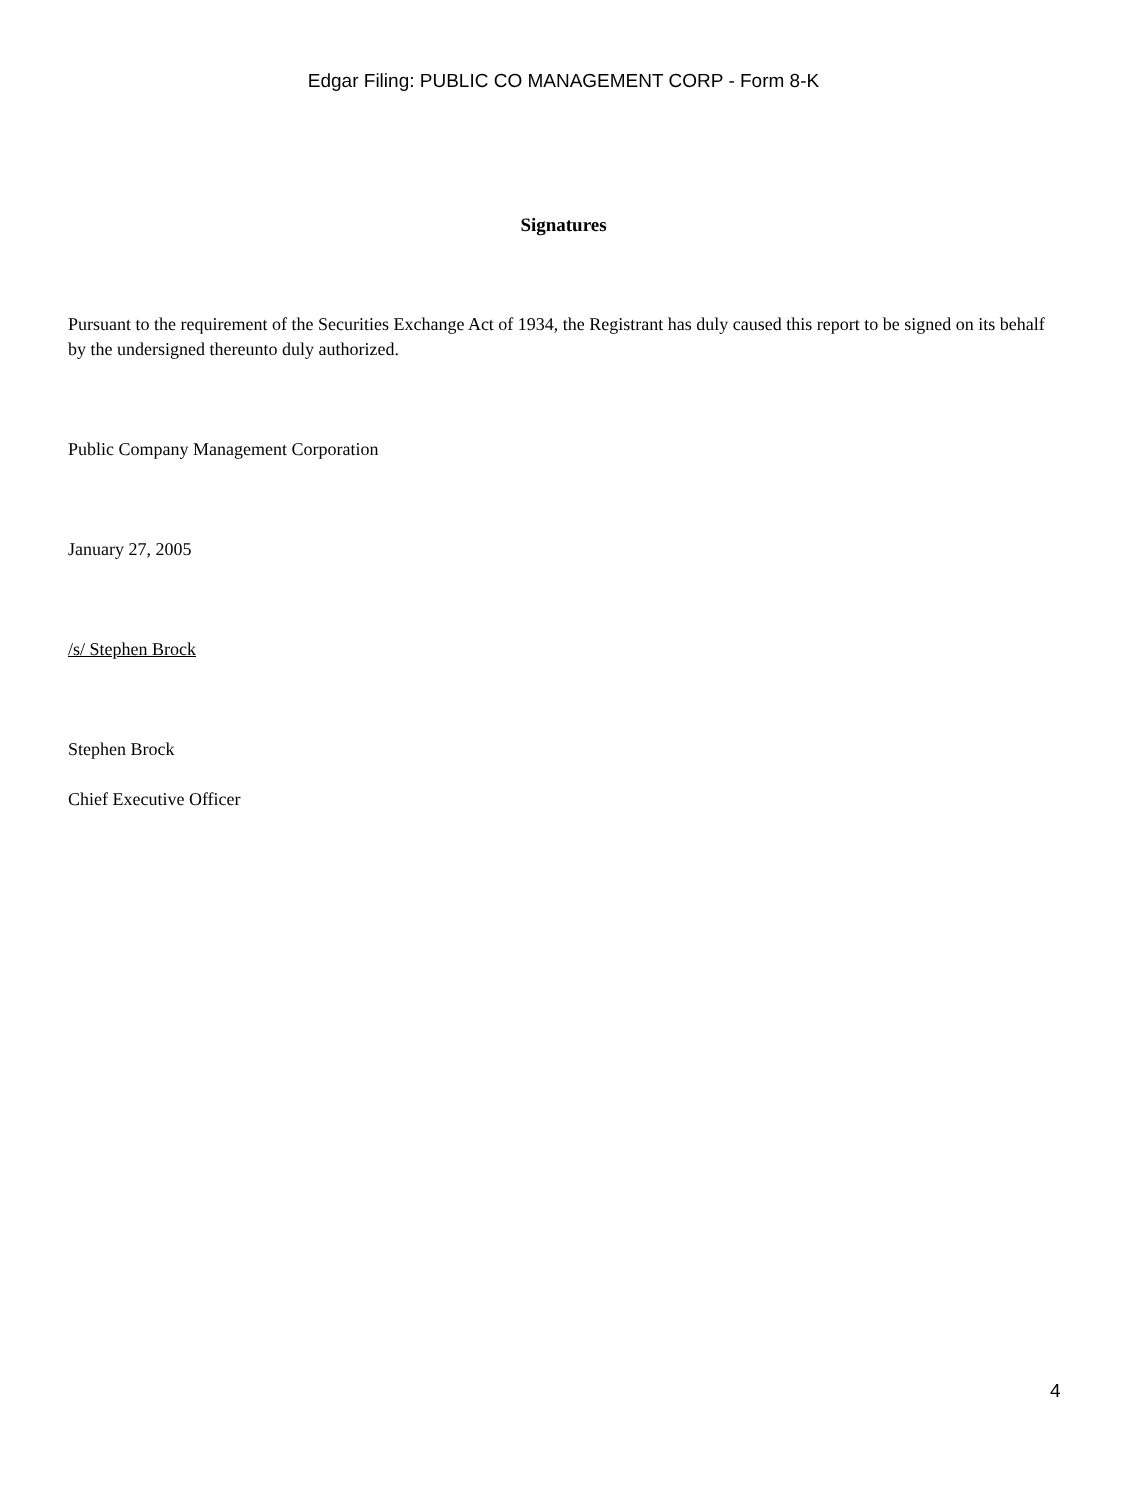Edgar Filing: PUBLIC CO MANAGEMENT CORP - Form 8-K
Signatures
Pursuant to the requirement of the Securities Exchange Act of 1934, the Registrant has duly caused this report to be signed on its behalf by the undersigned thereunto duly authorized.
Public Company Management Corporation
January 27, 2005
/s/ Stephen Brock
Stephen Brock
Chief Executive Officer
4